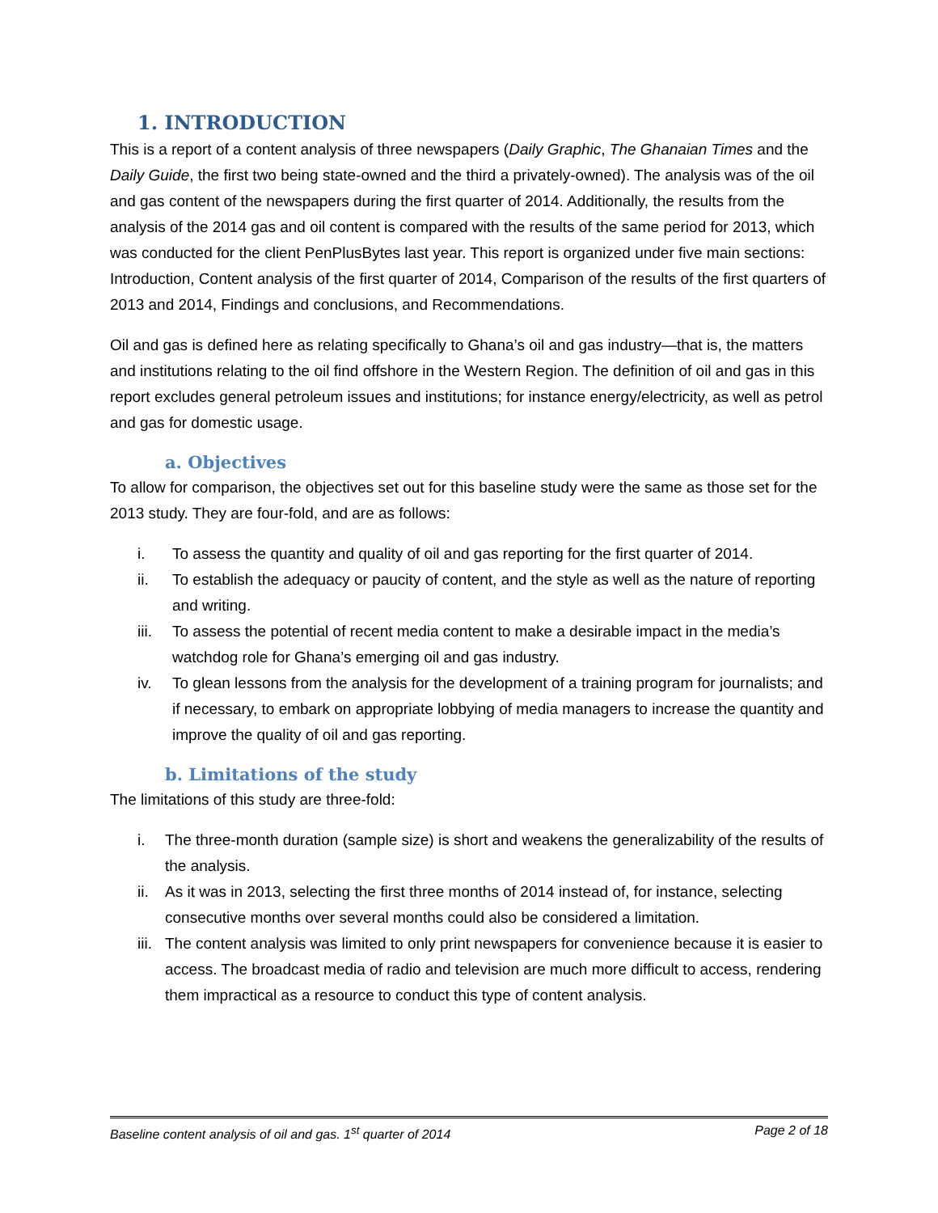1. INTRODUCTION
This is a report of a content analysis of three newspapers (Daily Graphic, The Ghanaian Times and the Daily Guide, the first two being state-owned and the third a privately-owned). The analysis was of the oil and gas content of the newspapers during the first quarter of 2014. Additionally, the results from the analysis of the 2014 gas and oil content is compared with the results of the same period for 2013, which was conducted for the client PenPlusBytes last year. This report is organized under five main sections: Introduction, Content analysis of the first quarter of 2014, Comparison of the results of the first quarters of 2013 and 2014, Findings and conclusions, and Recommendations.
Oil and gas is defined here as relating specifically to Ghana’s oil and gas industry—that is, the matters and institutions relating to the oil find offshore in the Western Region. The definition of oil and gas in this report excludes general petroleum issues and institutions; for instance energy/electricity, as well as petrol and gas for domestic usage.
a. Objectives
To allow for comparison, the objectives set out for this baseline study were the same as those set for the 2013 study. They are four-fold, and are as follows:
i. To assess the quantity and quality of oil and gas reporting for the first quarter of 2014.
ii. To establish the adequacy or paucity of content, and the style as well as the nature of reporting and writing.
iii. To assess the potential of recent media content to make a desirable impact in the media’s watchdog role for Ghana’s emerging oil and gas industry.
iv. To glean lessons from the analysis for the development of a training program for journalists; and if necessary, to embark on appropriate lobbying of media managers to increase the quantity and improve the quality of oil and gas reporting.
b. Limitations of the study
The limitations of this study are three-fold:
i. The three-month duration (sample size) is short and weakens the generalizability of the results of the analysis.
ii. As it was in 2013, selecting the first three months of 2014 instead of, for instance, selecting consecutive months over several months could also be considered a limitation.
iii. The content analysis was limited to only print newspapers for convenience because it is easier to access. The broadcast media of radio and television are much more difficult to access, rendering them impractical as a resource to conduct this type of content analysis.
Baseline content analysis of oil and gas. 1<sup>st</sup> quarter of 2014 Page 2 of 18